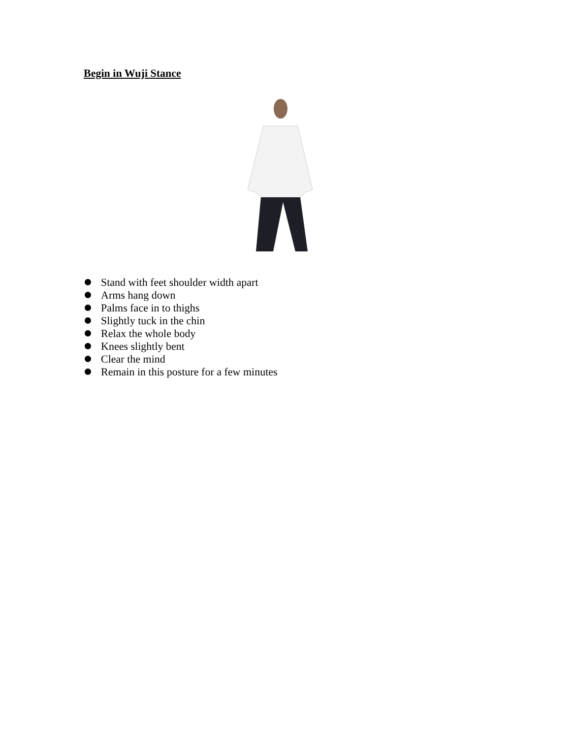Begin in Wuji Stance
Stand with feet shoulder width apart
Arms hang down
Palms face in to thighs
Slightly tuck in the chin
Relax the whole body
Knees slightly bent
Clear the mind
Remain in this posture for a few minutes